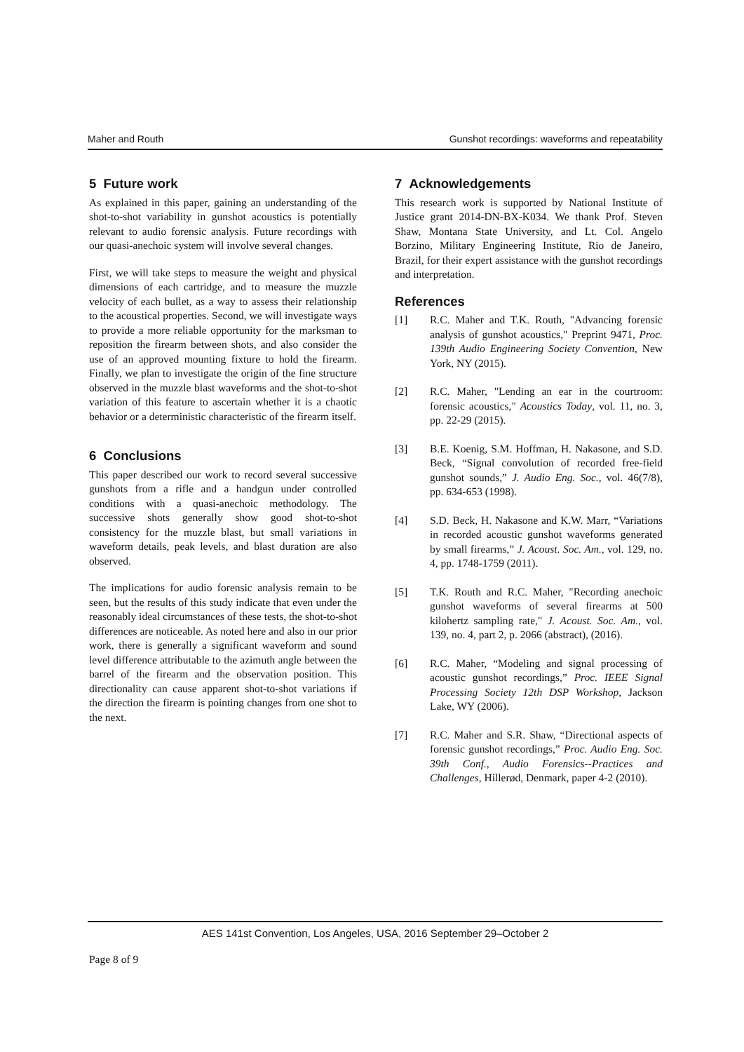Maher and Routh Gunshot recordings: waveforms and repeatability
5 Future work
As explained in this paper, gaining an understanding of the shot-to-shot variability in gunshot acoustics is potentially relevant to audio forensic analysis. Future recordings with our quasi-anechoic system will involve several changes.
First, we will take steps to measure the weight and physical dimensions of each cartridge, and to measure the muzzle velocity of each bullet, as a way to assess their relationship to the acoustical properties. Second, we will investigate ways to provide a more reliable opportunity for the marksman to reposition the firearm between shots, and also consider the use of an approved mounting fixture to hold the firearm. Finally, we plan to investigate the origin of the fine structure observed in the muzzle blast waveforms and the shot-to-shot variation of this feature to ascertain whether it is a chaotic behavior or a deterministic characteristic of the firearm itself.
6 Conclusions
This paper described our work to record several successive gunshots from a rifle and a handgun under controlled conditions with a quasi-anechoic methodology. The successive shots generally show good shot-to-shot consistency for the muzzle blast, but small variations in waveform details, peak levels, and blast duration are also observed.
The implications for audio forensic analysis remain to be seen, but the results of this study indicate that even under the reasonably ideal circumstances of these tests, the shot-to-shot differences are noticeable. As noted here and also in our prior work, there is generally a significant waveform and sound level difference attributable to the azimuth angle between the barrel of the firearm and the observation position. This directionality can cause apparent shot-to-shot variations if the direction the firearm is pointing changes from one shot to the next.
7 Acknowledgements
This research work is supported by National Institute of Justice grant 2014-DN-BX-K034. We thank Prof. Steven Shaw, Montana State University, and Lt. Col. Angelo Borzino, Military Engineering Institute, Rio de Janeiro, Brazil, for their expert assistance with the gunshot recordings and interpretation.
References
[1] R.C. Maher and T.K. Routh, "Advancing forensic analysis of gunshot acoustics," Preprint 9471, Proc. 139th Audio Engineering Society Convention, New York, NY (2015).
[2] R.C. Maher, "Lending an ear in the courtroom: forensic acoustics," Acoustics Today, vol. 11, no. 3, pp. 22-29 (2015).
[3] B.E. Koenig, S.M. Hoffman, H. Nakasone, and S.D. Beck, “Signal convolution of recorded free-field gunshot sounds,” J. Audio Eng. Soc., vol. 46(7/8), pp. 634-653 (1998).
[4] S.D. Beck, H. Nakasone and K.W. Marr, “Variations in recorded acoustic gunshot waveforms generated by small firearms,” J. Acoust. Soc. Am., vol. 129, no. 4, pp. 1748-1759 (2011).
[5] T.K. Routh and R.C. Maher, "Recording anechoic gunshot waveforms of several firearms at 500 kilohertz sampling rate," J. Acoust. Soc. Am., vol. 139, no. 4, part 2, p. 2066 (abstract), (2016).
[6] R.C. Maher, “Modeling and signal processing of acoustic gunshot recordings,” Proc. IEEE Signal Processing Society 12th DSP Workshop, Jackson Lake, WY (2006).
[7] R.C. Maher and S.R. Shaw, “Directional aspects of forensic gunshot recordings,” Proc. Audio Eng. Soc. 39th Conf., Audio Forensics--Practices and Challenges, Hillerød, Denmark, paper 4-2 (2010).
AES 141st Convention, Los Angeles, USA, 2016 September 29–October 2
Page 8 of 9